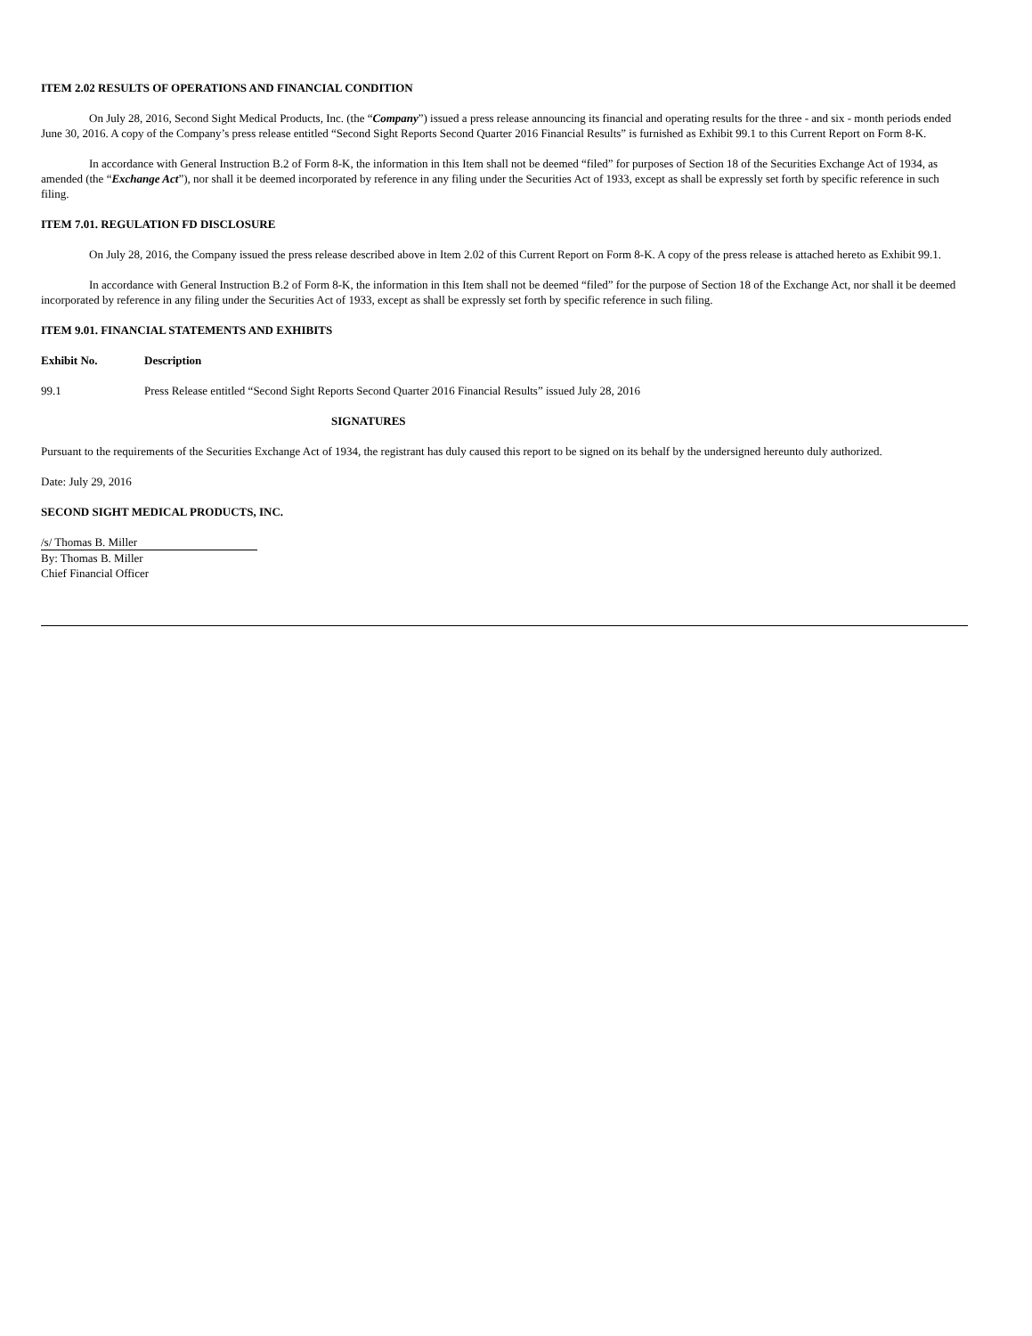ITEM 2.02 RESULTS OF OPERATIONS AND FINANCIAL CONDITION
On July 28, 2016, Second Sight Medical Products, Inc. (the “Company”) issued a press release announcing its financial and operating results for the three - and six - month periods ended June 30, 2016. A copy of the Company’s press release entitled “Second Sight Reports Second Quarter 2016 Financial Results” is furnished as Exhibit 99.1 to this Current Report on Form 8-K.
In accordance with General Instruction B.2 of Form 8-K, the information in this Item shall not be deemed “filed” for purposes of Section 18 of the Securities Exchange Act of 1934, as amended (the “Exchange Act”), nor shall it be deemed incorporated by reference in any filing under the Securities Act of 1933, except as shall be expressly set forth by specific reference in such filing.
ITEM 7.01. REGULATION FD DISCLOSURE
On July 28, 2016, the Company issued the press release described above in Item 2.02 of this Current Report on Form 8-K. A copy of the press release is attached hereto as Exhibit 99.1.
In accordance with General Instruction B.2 of Form 8-K, the information in this Item shall not be deemed “filed” for the purpose of Section 18 of the Exchange Act, nor shall it be deemed incorporated by reference in any filing under the Securities Act of 1933, except as shall be expressly set forth by specific reference in such filing.
ITEM 9.01. FINANCIAL STATEMENTS AND EXHIBITS
| Exhibit No. | Description |
| --- | --- |
| 99.1 | Press Release entitled “Second Sight Reports Second Quarter 2016 Financial Results” issued July 28, 2016 |
SIGNATURES
Pursuant to the requirements of the Securities Exchange Act of 1934, the registrant has duly caused this report to be signed on its behalf by the undersigned hereunto duly authorized.
Date: July 29, 2016
SECOND SIGHT MEDICAL PRODUCTS, INC.
/s/ Thomas B. Miller
By: Thomas B. Miller
Chief Financial Officer